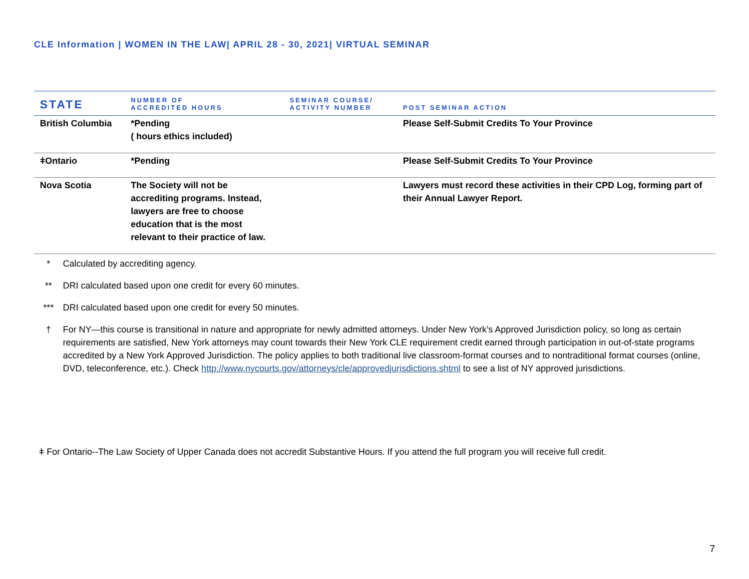CLE Information | WOMEN IN THE LAW| APRIL 28 - 30, 2021| VIRTUAL SEMINAR
| STATE | NUMBER OF ACCREDITED HOURS | SEMINAR COURSE/ ACTIVITY NUMBER | POST SEMINAR ACTION |
| --- | --- | --- | --- |
| British Columbia | *Pending ( hours ethics included) | | Please Self-Submit Credits To Your Province |
| ǂOntario | *Pending | | Please Self-Submit Credits To Your Province |
| Nova Scotia | The Society will not be accrediting programs. Instead, lawyers are free to choose education that is the most relevant to their practice of law. | | Lawyers must record these activities in their CPD Log, forming part of their Annual Lawyer Report. |
* Calculated by accrediting agency.
** DRI calculated based upon one credit for every 60 minutes.
*** DRI calculated based upon one credit for every 50 minutes.
† For NY—this course is transitional in nature and appropriate for newly admitted attorneys. Under New York’s Approved Jurisdiction policy, so long as certain requirements are satisfied, New York attorneys may count towards their New York CLE requirement credit earned through participation in out-of-state programs accredited by a New York Approved Jurisdiction. The policy applies to both traditional live classroom-format courses and to nontraditional format courses (online, DVD, teleconference, etc.). Check http://www.nycourts.gov/attorneys/cle/approvedjurisdictions.shtml to see a list of NY approved jurisdictions.
ǂ For Ontario--The Law Society of Upper Canada does not accredit Substantive Hours. If you attend the full program you will receive full credit.
7